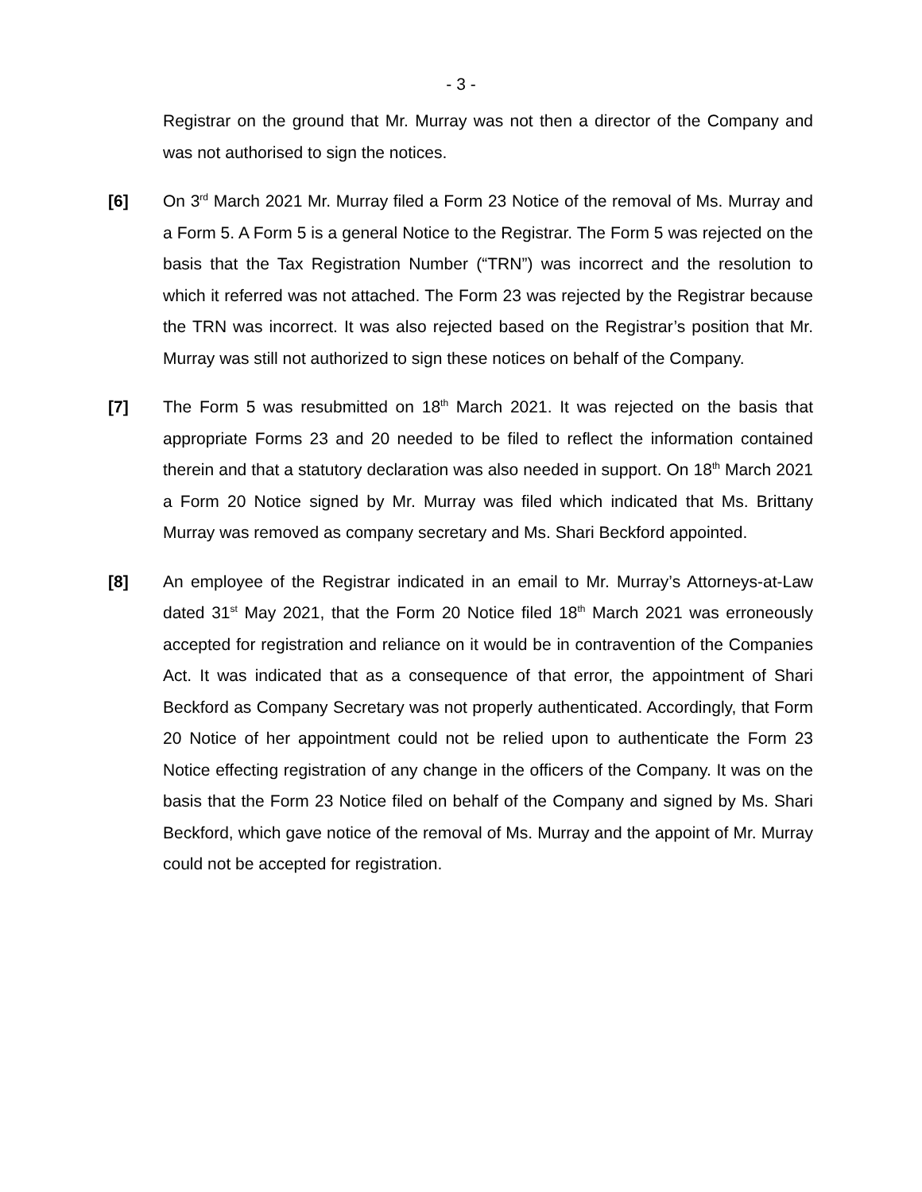- 3 -
Registrar on the ground that Mr. Murray was not then a director of the Company and was not authorised to sign the notices.
[6] On 3<sup>rd</sup> March 2021 Mr. Murray filed a Form 23 Notice of the removal of Ms. Murray and a Form 5. A Form 5 is a general Notice to the Registrar. The Form 5 was rejected on the basis that the Tax Registration Number (“TRN”) was incorrect and the resolution to which it referred was not attached. The Form 23 was rejected by the Registrar because the TRN was incorrect. It was also rejected based on the Registrar’s position that Mr. Murray was still not authorized to sign these notices on behalf of the Company.
[7] The Form 5 was resubmitted on 18<sup>th</sup> March 2021. It was rejected on the basis that appropriate Forms 23 and 20 needed to be filed to reflect the information contained therein and that a statutory declaration was also needed in support. On 18<sup>th</sup> March 2021 a Form 20 Notice signed by Mr. Murray was filed which indicated that Ms. Brittany Murray was removed as company secretary and Ms. Shari Beckford appointed.
[8] An employee of the Registrar indicated in an email to Mr. Murray’s Attorneys-at-Law dated 31<sup>st</sup> May 2021, that the Form 20 Notice filed 18<sup>th</sup> March 2021 was erroneously accepted for registration and reliance on it would be in contravention of the Companies Act. It was indicated that as a consequence of that error, the appointment of Shari Beckford as Company Secretary was not properly authenticated. Accordingly, that Form 20 Notice of her appointment could not be relied upon to authenticate the Form 23 Notice effecting registration of any change in the officers of the Company. It was on the basis that the Form 23 Notice filed on behalf of the Company and signed by Ms. Shari Beckford, which gave notice of the removal of Ms. Murray and the appoint of Mr. Murray could not be accepted for registration.